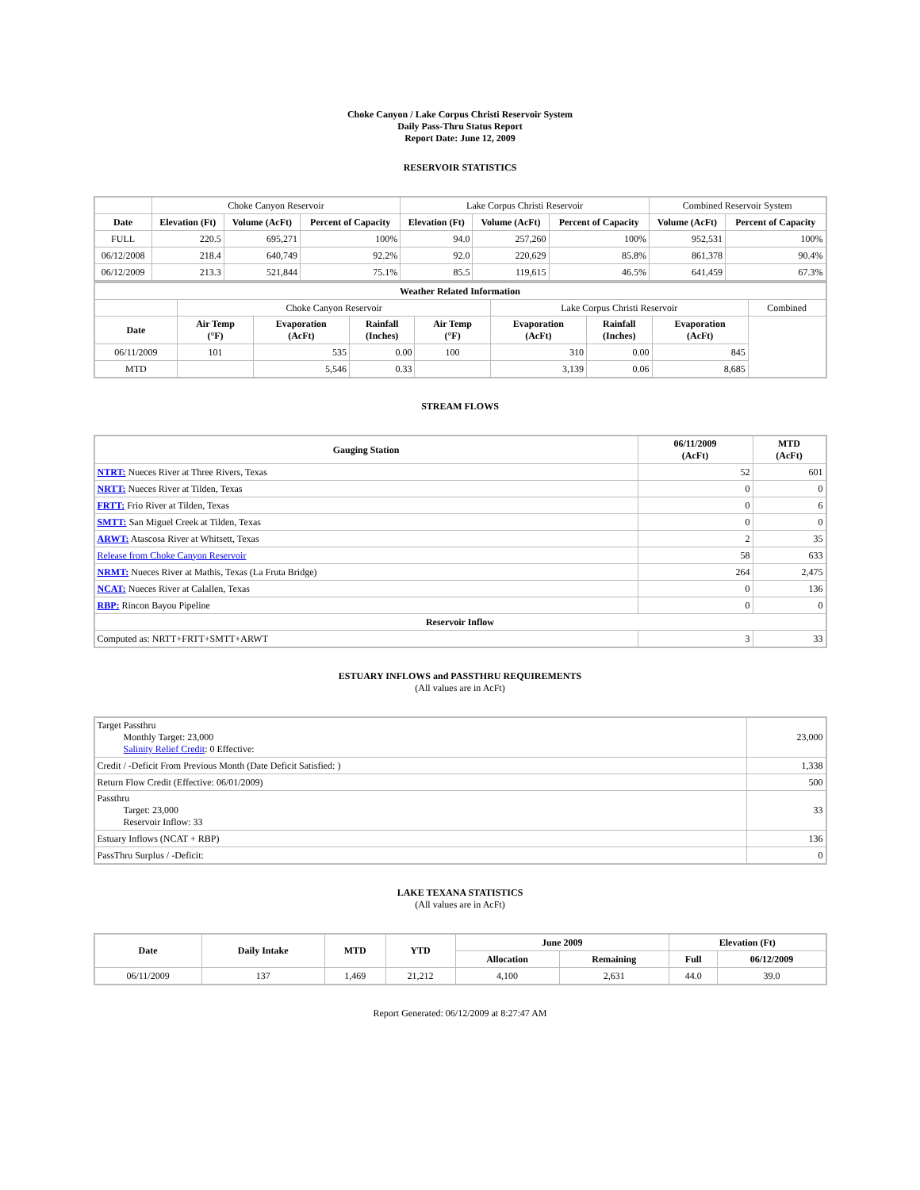Choke Canyon / Lake Corpus Christi Reservoir System
Daily Pass-Thru Status Report
Report Date: June 12, 2009
RESERVOIR STATISTICS
| | Choke Canyon Reservoir | | | Lake Corpus Christi Reservoir | | | Combined Reservoir System | |
| Date | Elevation (Ft) | Volume (AcFt) | Percent of Capacity | Elevation (Ft) | Volume (AcFt) | Percent of Capacity | Volume (AcFt) | Percent of Capacity |
| FULL | 220.5 | 695,271 | 100% | 94.0 | 257,260 | 100% | 952,531 | 100% |
| 06/12/2008 | 218.4 | 640,749 | 92.2% | 92.0 | 220,629 | 85.8% | 861,378 | 90.4% |
| 06/12/2009 | 213.3 | 521,844 | 75.1% | 85.5 | 119,615 | 46.5% | 641,459 | 67.3% |
| Weather Related Information | | | | | | | | |
| --- | --- | --- | --- | --- | --- | --- | --- | --- |
| | Choke Canyon Reservoir | | | | Lake Corpus Christi Reservoir | | | Combined |
| Date | Air Temp (°F) | Evaporation (AcFt) | Rainfall (Inches) | Air Temp (°F) | Evaporation (AcFt) | Rainfall (Inches) | Evaporation (AcFt) | |
| 06/11/2009 | 101 | 535 | 0.00 | 100 | 310 | 0.00 | 845 | |
| MTD | | 5,546 | 0.33 | | 3,139 | 0.06 | 8,685 | |
STREAM FLOWS
| Gauging Station | 06/11/2009 (AcFt) | MTD (AcFt) |
| --- | --- | --- |
| NTRT: Nueces River at Three Rivers, Texas | 52 | 601 |
| NRTT: Nueces River at Tilden, Texas | 0 | 0 |
| FRTT: Frio River at Tilden, Texas | 0 | 6 |
| SMTT: San Miguel Creek at Tilden, Texas | 0 | 0 |
| ARWT: Atascosa River at Whitsett, Texas | 2 | 35 |
| Release from Choke Canyon Reservoir | 58 | 633 |
| NRMT: Nueces River at Mathis, Texas (La Fruta Bridge) | 264 | 2,475 |
| NCAT: Nueces River at Calallen, Texas | 0 | 136 |
| RBP: Rincon Bayou Pipeline | 0 | 0 |
| Reservoir Inflow | | |
| Computed as: NRTT+FRTT+SMTT+ARWT | 3 | 33 |
ESTUARY INFLOWS and PASSTHRU REQUIREMENTS
(All values are in AcFt)
| Target Passthru Monthly Target: 23,000 Salinity Relief Credit : 0 Effective: | 23,000 |
| Credit / -Deficit From Previous Month (Date Deficit Satisfied: ) | 1,338 |
| Return Flow Credit (Effective: 06/01/2009) | 500 |
| Passthru Target: 23,000 Reservoir Inflow: 33 | 33 |
| Estuary Inflows (NCAT + RBP) | 136 |
| PassThru Surplus / -Deficit: | 0 |
LAKE TEXANA STATISTICS
(All values are in AcFt)
| Date | Daily Intake | MTD | YTD | June 2009 | | Elevation (Ft) | |
| --- | --- | --- | --- | --- | --- | --- | --- |
| | | | | Allocation | Remaining | Full | 06/12/2009 |
| 06/11/2009 | 137 | 1,469 | 21,212 | 4,100 | 2,631 | 44.0 | 39.0 |
Report Generated: 06/12/2009 at 8:27:47 AM